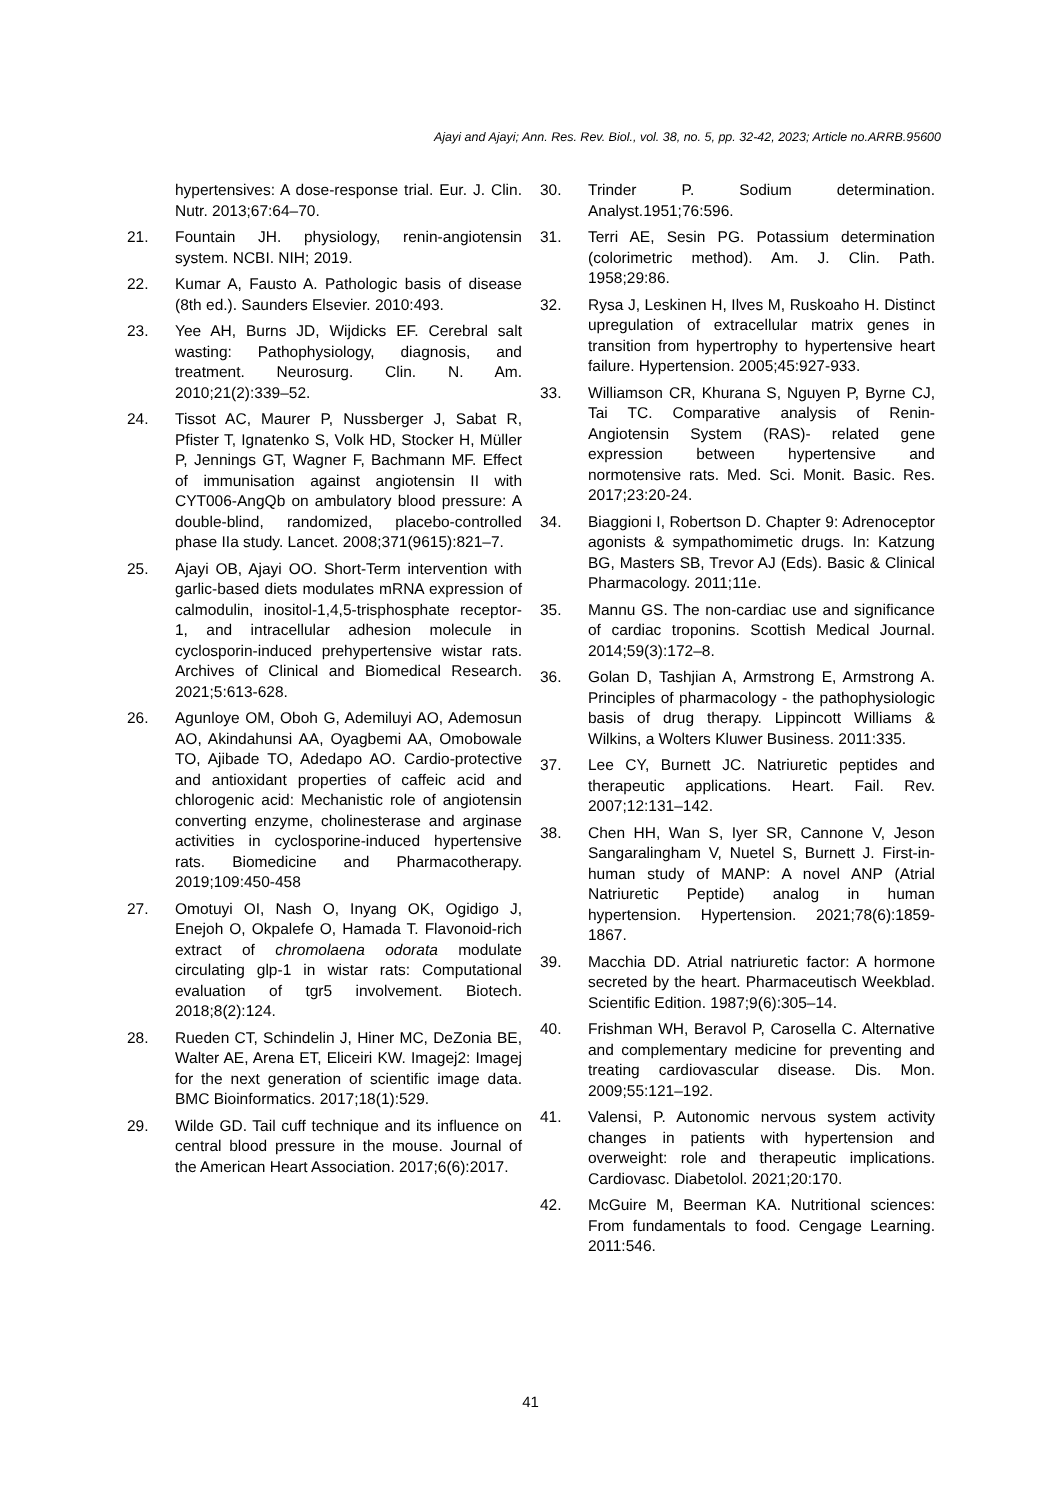Ajayi and Ajayi; Ann. Res. Rev. Biol., vol. 38, no. 5, pp. 32-42, 2023; Article no.ARRB.95600
hypertensives: A dose-response trial. Eur. J. Clin. Nutr. 2013;67:64–70.
21. Fountain JH. physiology, renin-angiotensin system. NCBI. NIH; 2019.
22. Kumar A, Fausto A. Pathologic basis of disease (8th ed.). Saunders Elsevier. 2010:493.
23. Yee AH, Burns JD, Wijdicks EF. Cerebral salt wasting: Pathophysiology, diagnosis, and treatment. Neurosurg. Clin. N. Am. 2010;21(2):339–52.
24. Tissot AC, Maurer P, Nussberger J, Sabat R, Pfister T, Ignatenko S, Volk HD, Stocker H, Müller P, Jennings GT, Wagner F, Bachmann MF. Effect of immunisation against angiotensin II with CYT006-AngQb on ambulatory blood pressure: A double-blind, randomized, placebo-controlled phase IIa study. Lancet. 2008;371(9615):821–7.
25. Ajayi OB, Ajayi OO. Short-Term intervention with garlic-based diets modulates mRNA expression of calmodulin, inositol-1,4,5-trisphosphate receptor-1, and intracellular adhesion molecule in cyclosporin-induced prehypertensive wistar rats. Archives of Clinical and Biomedical Research. 2021;5:613-628.
26. Agunloye OM, Oboh G, Ademiluyi AO, Ademosun AO, Akindahunsi AA, Oyagbemi AA, Omobowale TO, Ajibade TO, Adedapo AO. Cardio-protective and antioxidant properties of caffeic acid and chlorogenic acid: Mechanistic role of angiotensin converting enzyme, cholinesterase and arginase activities in cyclosporine-induced hypertensive rats. Biomedicine and Pharmacotherapy. 2019;109:450-458
27. Omotuyi OI, Nash O, Inyang OK, Ogidigo J, Enejoh O, Okpalefe O, Hamada T. Flavonoid-rich extract of chromolaena odorata modulate circulating glp-1 in wistar rats: Computational evaluation of tgr5 involvement. Biotech. 2018;8(2):124.
28. Rueden CT, Schindelin J, Hiner MC, DeZonia BE, Walter AE, Arena ET, Eliceiri KW. Imagej2: Imagej for the next generation of scientific image data. BMC Bioinformatics. 2017;18(1):529.
29. Wilde GD. Tail cuff technique and its influence on central blood pressure in the mouse. Journal of the American Heart Association. 2017;6(6):2017.
30. Trinder P. Sodium determination. Analyst.1951;76:596.
31. Terri AE, Sesin PG. Potassium determination (colorimetric method). Am. J. Clin. Path. 1958;29:86.
32. Rysa J, Leskinen H, Ilves M, Ruskoaho H. Distinct upregulation of extracellular matrix genes in transition from hypertrophy to hypertensive heart failure. Hypertension. 2005;45:927-933.
33. Williamson CR, Khurana S, Nguyen P, Byrne CJ, Tai TC. Comparative analysis of Renin-Angiotensin System (RAS)- related gene expression between hypertensive and normotensive rats. Med. Sci. Monit. Basic. Res. 2017;23:20-24.
34. Biaggioni I, Robertson D. Chapter 9: Adrenoceptor agonists & sympathomimetic drugs. In: Katzung BG, Masters SB, Trevor AJ (Eds). Basic & Clinical Pharmacology. 2011;11e.
35. Mannu GS. The non-cardiac use and significance of cardiac troponins. Scottish Medical Journal. 2014;59(3):172–8.
36. Golan D, Tashjian A, Armstrong E, Armstrong A. Principles of pharmacology - the pathophysiologic basis of drug therapy. Lippincott Williams & Wilkins, a Wolters Kluwer Business. 2011:335.
37. Lee CY, Burnett JC. Natriuretic peptides and therapeutic applications. Heart. Fail. Rev. 2007;12:131–142.
38. Chen HH, Wan S, Iyer SR, Cannone V, Jeson Sangaralingham V, Nuetel S, Burnett J. First-in-human study of MANP: A novel ANP (Atrial Natriuretic Peptide) analog in human hypertension. Hypertension. 2021;78(6):1859-1867.
39. Macchia DD. Atrial natriuretic factor: A hormone secreted by the heart. Pharmaceutisch Weekblad. Scientific Edition. 1987;9(6):305–14.
40. Frishman WH, Beravol P, Carosella C. Alternative and complementary medicine for preventing and treating cardiovascular disease. Dis. Mon. 2009;55:121–192.
41. Valensi, P. Autonomic nervous system activity changes in patients with hypertension and overweight: role and therapeutic implications. Cardiovasc. Diabetolol. 2021;20:170.
42. McGuire M, Beerman KA. Nutritional sciences: From fundamentals to food. Cengage Learning. 2011:546.
41